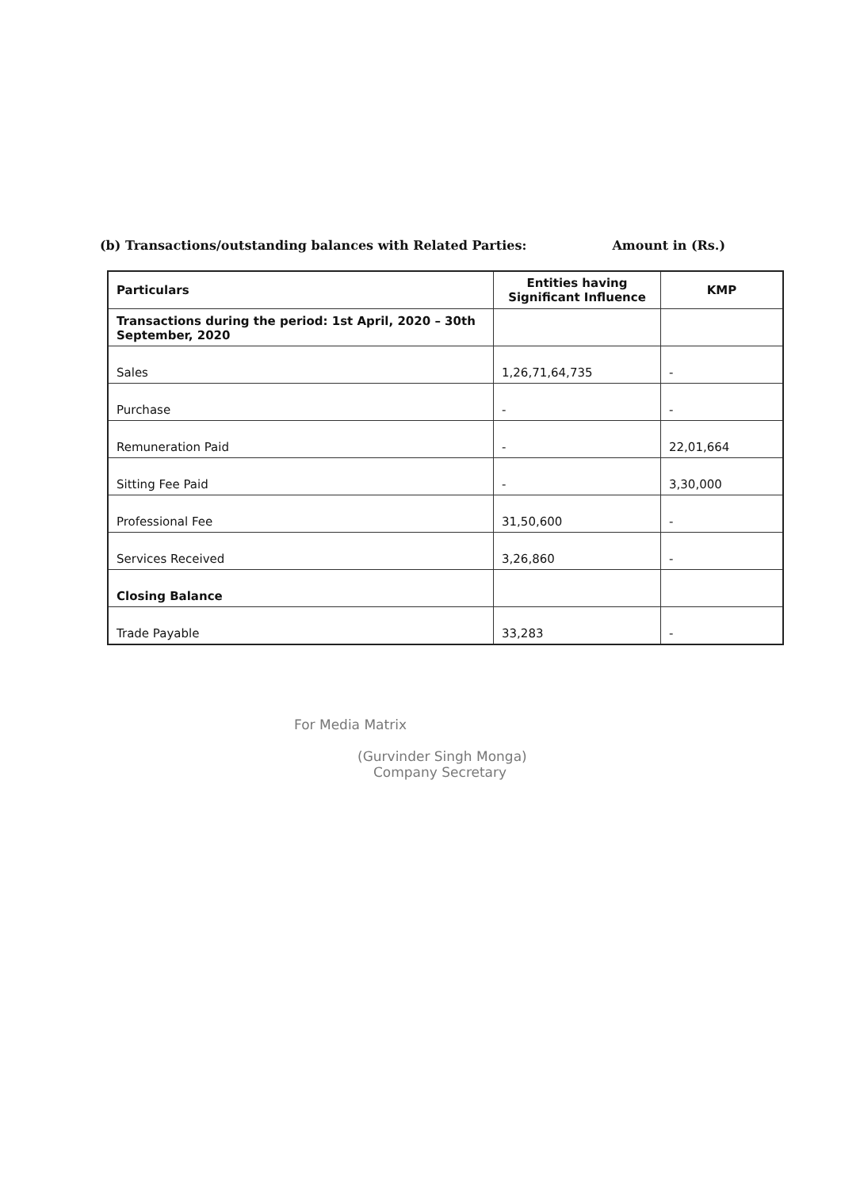(b) Transactions/outstanding balances with Related Parties: Amount in (Rs.)
| Particulars | Entities having Significant Influence | KMP |
| --- | --- | --- |
| Transactions during the period: 1st April, 2020 – 30th September, 2020 | | |
| Sales | 1,26,71,64,735 | - |
| Purchase | - | - |
| Remuneration Paid | - | 22,01,664 |
| Sitting Fee Paid | - | 3,30,000 |
| Professional Fee | 31,50,600 | - |
| Services Received | 3,26,860 | - |
| Closing Balance | | |
| Trade Payable | 33,283 | - |
For Media Matrix
(Gurvinder Singh Monga)
Company Secretary